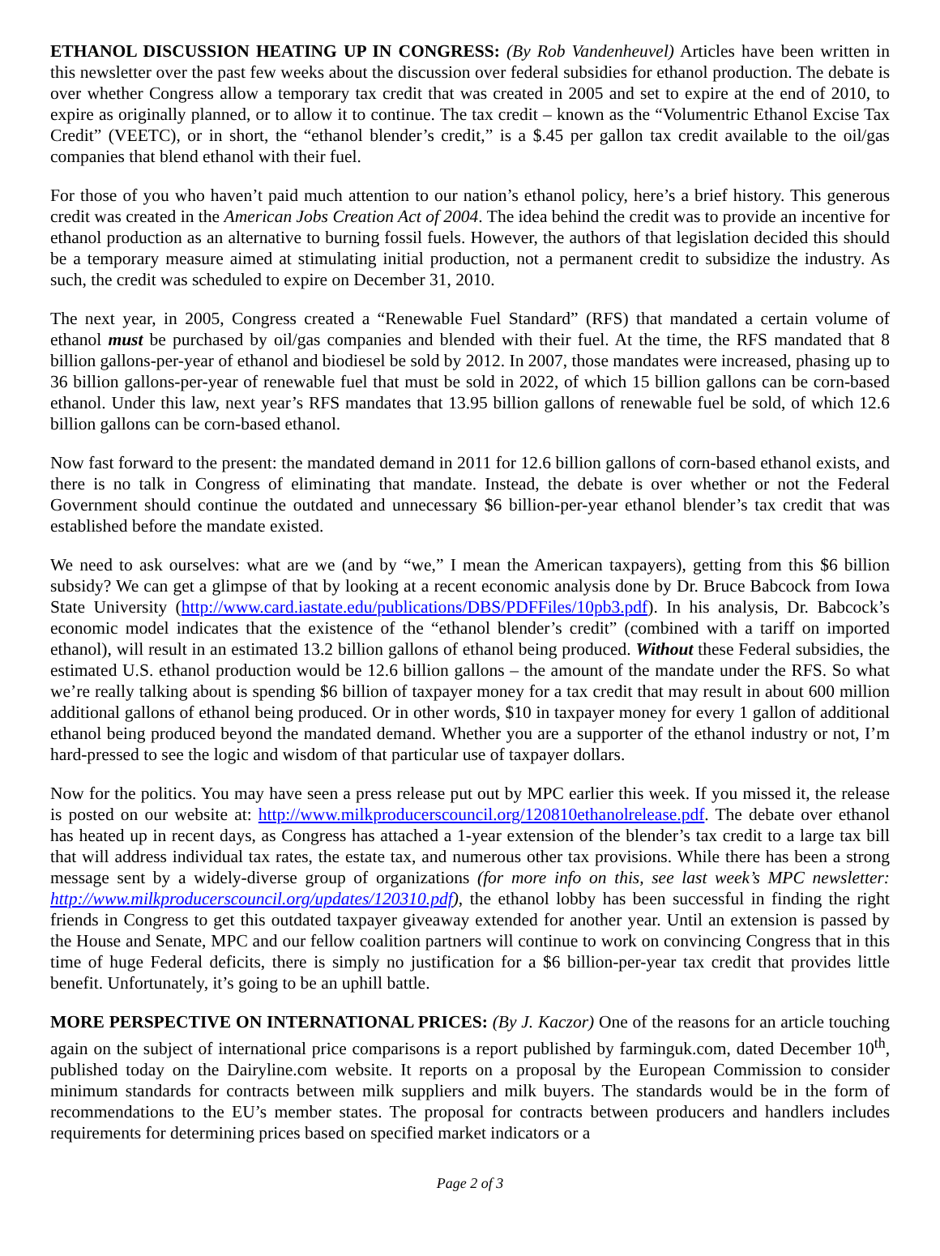ETHANOL DISCUSSION HEATING UP IN CONGRESS: (By Rob Vandenheuvel) Articles have been written in this newsletter over the past few weeks about the discussion over federal subsidies for ethanol production. The debate is over whether Congress allow a temporary tax credit that was created in 2005 and set to expire at the end of 2010, to expire as originally planned, or to allow it to continue. The tax credit – known as the “Volumentric Ethanol Excise Tax Credit” (VEETC), or in short, the “ethanol blender’s credit,” is a $.45 per gallon tax credit available to the oil/gas companies that blend ethanol with their fuel.
For those of you who haven’t paid much attention to our nation’s ethanol policy, here’s a brief history. This generous credit was created in the American Jobs Creation Act of 2004. The idea behind the credit was to provide an incentive for ethanol production as an alternative to burning fossil fuels. However, the authors of that legislation decided this should be a temporary measure aimed at stimulating initial production, not a permanent credit to subsidize the industry. As such, the credit was scheduled to expire on December 31, 2010.
The next year, in 2005, Congress created a “Renewable Fuel Standard” (RFS) that mandated a certain volume of ethanol must be purchased by oil/gas companies and blended with their fuel. At the time, the RFS mandated that 8 billion gallons-per-year of ethanol and biodiesel be sold by 2012. In 2007, those mandates were increased, phasing up to 36 billion gallons-per-year of renewable fuel that must be sold in 2022, of which 15 billion gallons can be corn-based ethanol. Under this law, next year’s RFS mandates that 13.95 billion gallons of renewable fuel be sold, of which 12.6 billion gallons can be corn-based ethanol.
Now fast forward to the present: the mandated demand in 2011 for 12.6 billion gallons of corn-based ethanol exists, and there is no talk in Congress of eliminating that mandate. Instead, the debate is over whether or not the Federal Government should continue the outdated and unnecessary $6 billion-per-year ethanol blender’s tax credit that was established before the mandate existed.
We need to ask ourselves: what are we (and by “we,” I mean the American taxpayers), getting from this $6 billion subsidy? We can get a glimpse of that by looking at a recent economic analysis done by Dr. Bruce Babcock from Iowa State University (http://www.card.iastate.edu/publications/DBS/PDFFiles/10pb3.pdf). In his analysis, Dr. Babcock’s economic model indicates that the existence of the “ethanol blender’s credit” (combined with a tariff on imported ethanol), will result in an estimated 13.2 billion gallons of ethanol being produced. Without these Federal subsidies, the estimated U.S. ethanol production would be 12.6 billion gallons – the amount of the mandate under the RFS. So what we’re really talking about is spending $6 billion of taxpayer money for a tax credit that may result in about 600 million additional gallons of ethanol being produced. Or in other words, $10 in taxpayer money for every 1 gallon of additional ethanol being produced beyond the mandated demand. Whether you are a supporter of the ethanol industry or not, I’m hard-pressed to see the logic and wisdom of that particular use of taxpayer dollars.
Now for the politics. You may have seen a press release put out by MPC earlier this week. If you missed it, the release is posted on our website at: http://www.milkproducerscouncil.org/120810ethanolrelease.pdf. The debate over ethanol has heated up in recent days, as Congress has attached a 1-year extension of the blender’s tax credit to a large tax bill that will address individual tax rates, the estate tax, and numerous other tax provisions. While there has been a strong message sent by a widely-diverse group of organizations (for more info on this, see last week’s MPC newsletter: http://www.milkproducerscouncil.org/updates/120310.pdf), the ethanol lobby has been successful in finding the right friends in Congress to get this outdated taxpayer giveaway extended for another year. Until an extension is passed by the House and Senate, MPC and our fellow coalition partners will continue to work on convincing Congress that in this time of huge Federal deficits, there is simply no justification for a $6 billion-per-year tax credit that provides little benefit. Unfortunately, it’s going to be an uphill battle.
MORE PERSPECTIVE ON INTERNATIONAL PRICES: (By J. Kaczor) One of the reasons for an article touching again on the subject of international price comparisons is a report published by farminguk.com, dated December 10<sup>th</sup>, published today on the Dairyline.com website. It reports on a proposal by the European Commission to consider minimum standards for contracts between milk suppliers and milk buyers. The standards would be in the form of recommendations to the EU’s member states. The proposal for contracts between producers and handlers includes requirements for determining prices based on specified market indicators or a
Page 2 of 3